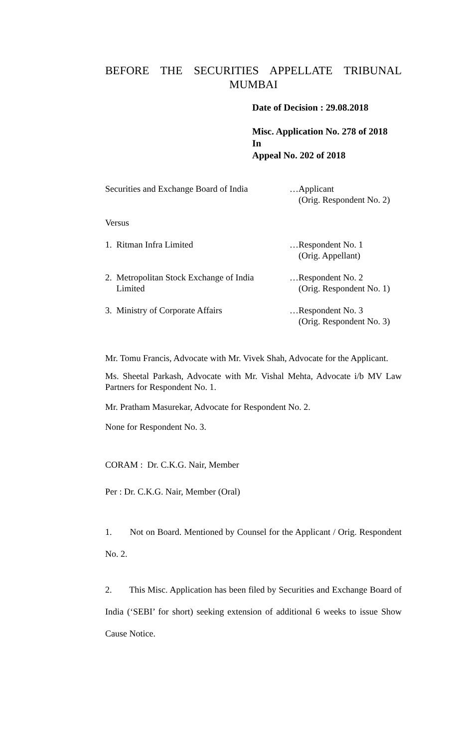BEFORE THE SECURITIES APPELLATE TRIBUNAL MUMBAI
Date of Decision : 29.08.2018
Misc. Application No. 278 of 2018
In
Appeal No. 202 of 2018
Securities and Exchange Board of India
…Applicant
(Orig. Respondent No. 2)
Versus
1. Ritman Infra Limited …Respondent No. 1
(Orig. Appellant)
2. Metropolitan Stock Exchange of India
Limited
…Respondent No. 2
(Orig. Respondent No. 1)
3. Ministry of Corporate Affairs …Respondent No. 3
(Orig. Respondent No. 3)
Mr. Tomu Francis, Advocate with Mr. Vivek Shah, Advocate for the Applicant.
Ms. Sheetal Parkash, Advocate with Mr. Vishal Mehta, Advocate i/b MV Law Partners for Respondent No. 1.
Mr. Pratham Masurekar, Advocate for Respondent No. 2.
None for Respondent No. 3.
CORAM : Dr. C.K.G. Nair, Member
Per : Dr. C.K.G. Nair, Member (Oral)
1. Not on Board. Mentioned by Counsel for the Applicant / Orig. Respondent No. 2.
2. This Misc. Application has been filed by Securities and Exchange Board of India (‘SEBI’ for short) seeking extension of additional 6 weeks to issue Show Cause Notice.